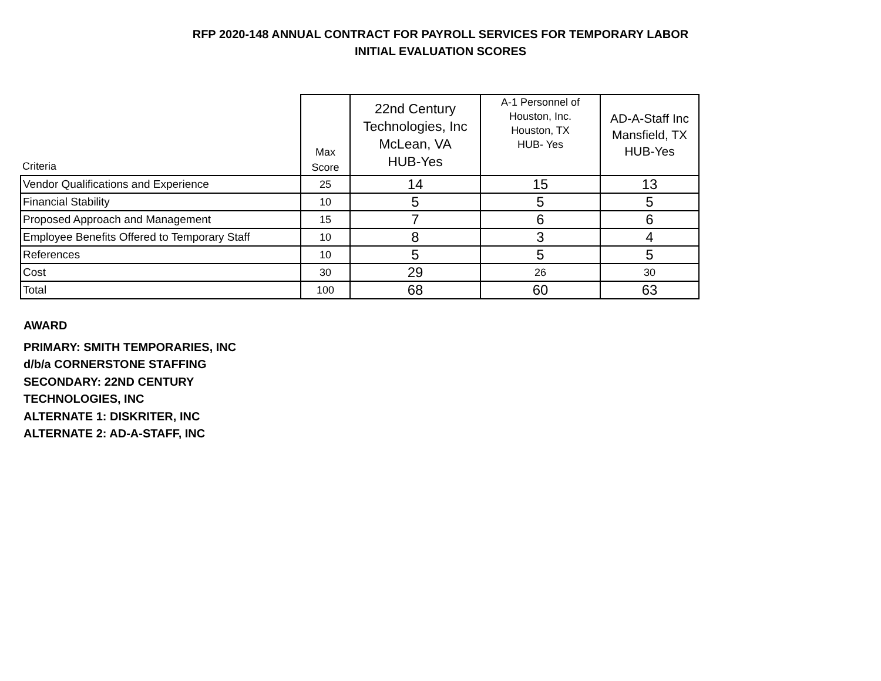RFP 2020-148 ANNUAL CONTRACT FOR PAYROLL SERVICES FOR TEMPORARY LABOR
INITIAL EVALUATION SCORES
| Criteria | Max Score | 22nd Century Technologies, Inc McLean, VA HUB-Yes | A-1 Personnel of Houston, Inc. Houston, TX HUB- Yes | AD-A-Staff Inc Mansfield, TX HUB-Yes |
| --- | --- | --- | --- | --- |
| Vendor Qualifications and Experience | 25 | 14 | 15 | 13 |
| Financial Stability | 10 | 5 | 5 | 5 |
| Proposed Approach and Management | 15 | 7 | 6 | 6 |
| Employee Benefits Offered to Temporary Staff | 10 | 8 | 3 | 4 |
| References | 10 | 5 | 5 | 5 |
| Cost | 30 | 29 | 26 | 30 |
| Total | 100 | 68 | 60 | 63 |
AWARD
PRIMARY: SMITH TEMPORARIES, INC
d/b/a CORNERSTONE STAFFING
SECONDARY: 22ND CENTURY
TECHNOLOGIES, INC
ALTERNATE 1: DISKRITER, INC
ALTERNATE 2: AD-A-STAFF, INC